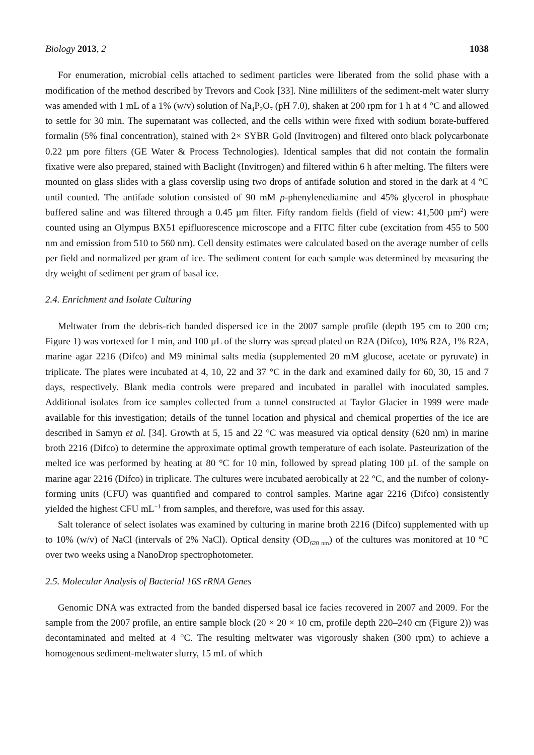Biology 2013, 2 1038
For enumeration, microbial cells attached to sediment particles were liberated from the solid phase with a modification of the method described by Trevors and Cook [33]. Nine milliliters of the sediment-melt water slurry was amended with 1 mL of a 1% (w/v) solution of Na<sub>4</sub>P<sub>2</sub>O<sub>7</sub> (pH 7.0), shaken at 200 rpm for 1 h at 4 °C and allowed to settle for 30 min. The supernatant was collected, and the cells within were fixed with sodium borate-buffered formalin (5% final concentration), stained with 2× SYBR Gold (Invitrogen) and filtered onto black polycarbonate 0.22 µm pore filters (GE Water & Process Technologies). Identical samples that did not contain the formalin fixative were also prepared, stained with Baclight (Invitrogen) and filtered within 6 h after melting. The filters were mounted on glass slides with a glass coverslip using two drops of antifade solution and stored in the dark at 4 °C until counted. The antifade solution consisted of 90 mM p-phenylenediamine and 45% glycerol in phosphate buffered saline and was filtered through a 0.45 µm filter. Fifty random fields (field of view: 41,500 µm<sup>2</sup>) were counted using an Olympus BX51 epifluorescence microscope and a FITC filter cube (excitation from 455 to 500 nm and emission from 510 to 560 nm). Cell density estimates were calculated based on the average number of cells per field and normalized per gram of ice. The sediment content for each sample was determined by measuring the dry weight of sediment per gram of basal ice.
2.4. Enrichment and Isolate Culturing
Meltwater from the debris-rich banded dispersed ice in the 2007 sample profile (depth 195 cm to 200 cm; Figure 1) was vortexed for 1 min, and 100 µL of the slurry was spread plated on R2A (Difco), 10% R2A, 1% R2A, marine agar 2216 (Difco) and M9 minimal salts media (supplemented 20 mM glucose, acetate or pyruvate) in triplicate. The plates were incubated at 4, 10, 22 and 37 °C in the dark and examined daily for 60, 30, 15 and 7 days, respectively. Blank media controls were prepared and incubated in parallel with inoculated samples. Additional isolates from ice samples collected from a tunnel constructed at Taylor Glacier in 1999 were made available for this investigation; details of the tunnel location and physical and chemical properties of the ice are described in Samyn et al. [34]. Growth at 5, 15 and 22 °C was measured via optical density (620 nm) in marine broth 2216 (Difco) to determine the approximate optimal growth temperature of each isolate. Pasteurization of the melted ice was performed by heating at 80 °C for 10 min, followed by spread plating 100 µL of the sample on marine agar 2216 (Difco) in triplicate. The cultures were incubated aerobically at 22 °C, and the number of colony-forming units (CFU) was quantified and compared to control samples. Marine agar 2216 (Difco) consistently yielded the highest CFU mL<sup>−1</sup> from samples, and therefore, was used for this assay.
Salt tolerance of select isolates was examined by culturing in marine broth 2216 (Difco) supplemented with up to 10% (w/v) of NaCl (intervals of 2% NaCl). Optical density (OD<sub>620 nm</sub>) of the cultures was monitored at 10 °C over two weeks using a NanoDrop spectrophotometer.
2.5. Molecular Analysis of Bacterial 16S rRNA Genes
Genomic DNA was extracted from the banded dispersed basal ice facies recovered in 2007 and 2009. For the sample from the 2007 profile, an entire sample block (20 × 20 × 10 cm, profile depth 220–240 cm (Figure 2)) was decontaminated and melted at 4 °C. The resulting meltwater was vigorously shaken (300 rpm) to achieve a homogenous sediment-meltwater slurry, 15 mL of which